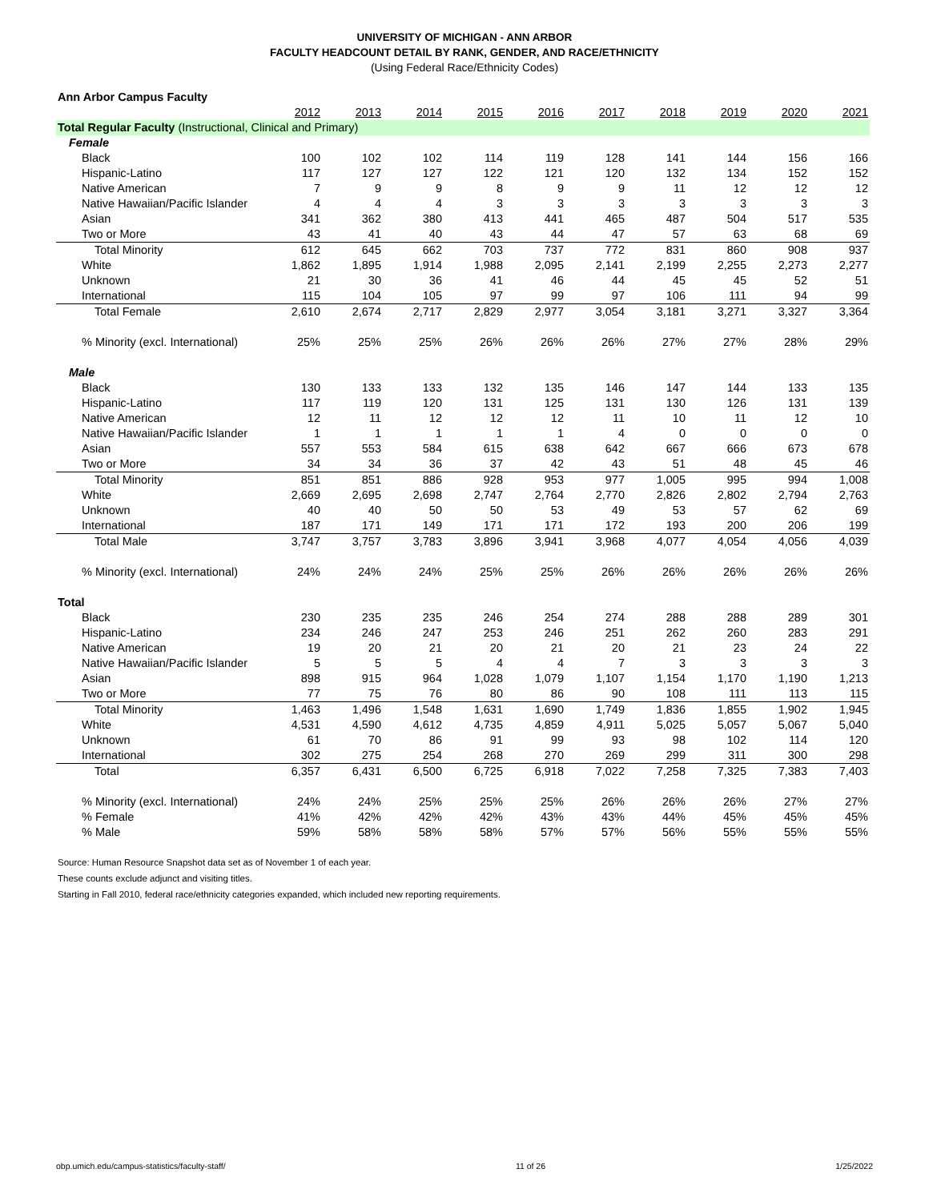UNIVERSITY OF MICHIGAN - ANN ARBOR
FACULTY HEADCOUNT DETAIL BY RANK, GENDER, AND RACE/ETHNICITY
(Using Federal Race/Ethnicity Codes)
| Ann Arbor Campus Faculty | | | | | | | | | | |
| | 2012 | 2013 | 2014 | 2015 | 2016 | 2017 | 2018 | 2019 | 2020 | 2021 |
| Total Regular Faculty (Instructional, Clinical and Primary) | | | | | | | | | | |
| Female | | | | | | | | | | |
| Black | 100 | 102 | 102 | 114 | 119 | 128 | 141 | 144 | 156 | 166 |
| Hispanic-Latino | 117 | 127 | 127 | 122 | 121 | 120 | 132 | 134 | 152 | 152 |
| Native American | 7 | 9 | 9 | 8 | 9 | 9 | 11 | 12 | 12 | 12 |
| Native Hawaiian/Pacific Islander | 4 | 4 | 4 | 3 | 3 | 3 | 3 | 3 | 3 | 3 |
| Asian | 341 | 362 | 380 | 413 | 441 | 465 | 487 | 504 | 517 | 535 |
| Two or More | 43 | 41 | 40 | 43 | 44 | 47 | 57 | 63 | 68 | 69 |
| Total Minority | 612 | 645 | 662 | 703 | 737 | 772 | 831 | 860 | 908 | 937 |
| White | 1,862 | 1,895 | 1,914 | 1,988 | 2,095 | 2,141 | 2,199 | 2,255 | 2,273 | 2,277 |
| Unknown | 21 | 30 | 36 | 41 | 46 | 44 | 45 | 45 | 52 | 51 |
| International | 115 | 104 | 105 | 97 | 99 | 97 | 106 | 111 | 94 | 99 |
| Total Female | 2,610 | 2,674 | 2,717 | 2,829 | 2,977 | 3,054 | 3,181 | 3,271 | 3,327 | 3,364 |
| % Minority (excl. International) | 25% | 25% | 25% | 26% | 26% | 26% | 27% | 27% | 28% | 29% |
| Male | | | | | | | | | | |
| Black | 130 | 133 | 133 | 132 | 135 | 146 | 147 | 144 | 133 | 135 |
| Hispanic-Latino | 117 | 119 | 120 | 131 | 125 | 131 | 130 | 126 | 131 | 139 |
| Native American | 12 | 11 | 12 | 12 | 12 | 11 | 10 | 11 | 12 | 10 |
| Native Hawaiian/Pacific Islander | 1 | 1 | 1 | 1 | 1 | 4 | 0 | 0 | 0 | 0 |
| Asian | 557 | 553 | 584 | 615 | 638 | 642 | 667 | 666 | 673 | 678 |
| Two or More | 34 | 34 | 36 | 37 | 42 | 43 | 51 | 48 | 45 | 46 |
| Total Minority | 851 | 851 | 886 | 928 | 953 | 977 | 1,005 | 995 | 994 | 1,008 |
| White | 2,669 | 2,695 | 2,698 | 2,747 | 2,764 | 2,770 | 2,826 | 2,802 | 2,794 | 2,763 |
| Unknown | 40 | 40 | 50 | 50 | 53 | 49 | 53 | 57 | 62 | 69 |
| International | 187 | 171 | 149 | 171 | 171 | 172 | 193 | 200 | 206 | 199 |
| Total Male | 3,747 | 3,757 | 3,783 | 3,896 | 3,941 | 3,968 | 4,077 | 4,054 | 4,056 | 4,039 |
| % Minority (excl. International) | 24% | 24% | 24% | 25% | 25% | 26% | 26% | 26% | 26% | 26% |
| Total | | | | | | | | | | |
| Black | 230 | 235 | 235 | 246 | 254 | 274 | 288 | 288 | 289 | 301 |
| Hispanic-Latino | 234 | 246 | 247 | 253 | 246 | 251 | 262 | 260 | 283 | 291 |
| Native American | 19 | 20 | 21 | 20 | 21 | 20 | 21 | 23 | 24 | 22 |
| Native Hawaiian/Pacific Islander | 5 | 5 | 5 | 4 | 4 | 7 | 3 | 3 | 3 | 3 |
| Asian | 898 | 915 | 964 | 1,028 | 1,079 | 1,107 | 1,154 | 1,170 | 1,190 | 1,213 |
| Two or More | 77 | 75 | 76 | 80 | 86 | 90 | 108 | 111 | 113 | 115 |
| Total Minority | 1,463 | 1,496 | 1,548 | 1,631 | 1,690 | 1,749 | 1,836 | 1,855 | 1,902 | 1,945 |
| White | 4,531 | 4,590 | 4,612 | 4,735 | 4,859 | 4,911 | 5,025 | 5,057 | 5,067 | 5,040 |
| Unknown | 61 | 70 | 86 | 91 | 99 | 93 | 98 | 102 | 114 | 120 |
| International | 302 | 275 | 254 | 268 | 270 | 269 | 299 | 311 | 300 | 298 |
| Total | 6,357 | 6,431 | 6,500 | 6,725 | 6,918 | 7,022 | 7,258 | 7,325 | 7,383 | 7,403 |
| % Minority (excl. International) | 24% | 24% | 25% | 25% | 25% | 26% | 26% | 26% | 27% | 27% |
| % Female | 41% | 42% | 42% | 42% | 43% | 43% | 44% | 45% | 45% | 45% |
| % Male | 59% | 58% | 58% | 58% | 57% | 57% | 56% | 55% | 55% | 55% |
Source: Human Resource Snapshot data set as of November 1 of each year.
These counts exclude adjunct and visiting titles.
Starting in Fall 2010, federal race/ethnicity categories expanded, which included new reporting requirements.
obp.umich.edu/campus-statistics/faculty-staff/ 11 of 26 1/25/2022